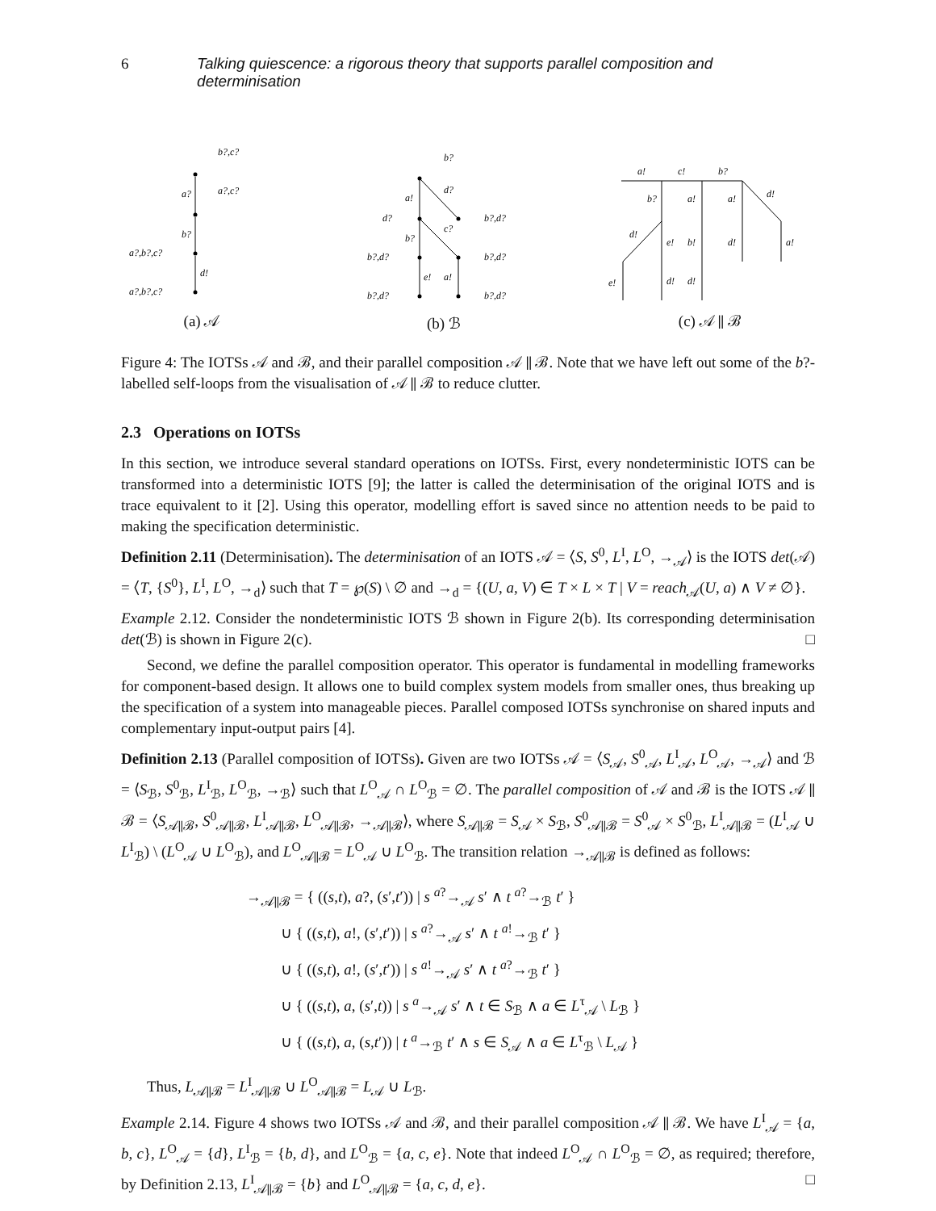6 Talking quiescence: a rigorous theory that supports parallel composition and determinisation
b?,c?
a?,c?
a?
b?
d!
a?,b?,c?
a?,b?,c?
(a) 𝒜
b?
d?
c?
a!
b?
e!
a!
d?
b?,d?
b?,d?
b?,d?
b?,d?
b?,d?
(b) ℬ
a!
c!
b?
d!
b?
a!
a!
d!
e!
b!
d!
a!
e!
d!
d!
(c) 𝒜 ∥ ℬ
Figure 4: The IOTSs 𝒜 and ℬ, and their parallel composition 𝒜 ∥ ℬ. Note that we have left out some of the b?-labelled self-loops from the visualisation of 𝒜 ∥ ℬ to reduce clutter.
2.3 Operations on IOTSs
In this section, we introduce several standard operations on IOTSs. First, every nondeterministic IOTS can be transformed into a deterministic IOTS [9]; the latter is called the determinisation of the original IOTS and is trace equivalent to it [2]. Using this operator, modelling effort is saved since no attention needs to be paid to making the specification deterministic.
Definition 2.11 (Determinisation). The determinisation of an IOTS 𝒜 = ⟨S, S<sup>0</sup>, L<sup>I</sup>, L<sup>O</sup>, →<sub>𝒜</sub>⟩ is the IOTS det(𝒜) = ⟨T, {S<sup>0</sup>}, L<sup>I</sup>, L<sup>O</sup>, →<sub>d</sub>⟩ such that T = ℘(S) \ ∅ and →<sub>d</sub> = {(U, a, V) ∈ T × L × T | V = reach<sub>𝒜</sub>(U, a) ∧ V ≠ ∅}.
Example 2.12. Consider the nondeterministic IOTS ℬ shown in Figure 2(b). Its corresponding determinisation det(ℬ) is shown in Figure 2(c). □
Second, we define the parallel composition operator. This operator is fundamental in modelling frameworks for component-based design. It allows one to build complex system models from smaller ones, thus breaking up the specification of a system into manageable pieces. Parallel composed IOTSs synchronise on shared inputs and complementary input-output pairs [4].
Definition 2.13 (Parallel composition of IOTSs). Given are two IOTSs 𝒜 = ⟨S<sub>𝒜</sub>, S<sup>0</sup><sub>𝒜</sub>, L<sup>I</sup><sub>𝒜</sub>, L<sup>O</sup><sub>𝒜</sub>, →<sub>𝒜</sub>⟩ and ℬ = ⟨S<sub>ℬ</sub>, S<sup>0</sup><sub>ℬ</sub>, L<sup>I</sup><sub>ℬ</sub>, L<sup>O</sup><sub>ℬ</sub>, →<sub>ℬ</sub>⟩ such that L<sup>O</sup><sub>𝒜</sub> ∩ L<sup>O</sup><sub>ℬ</sub> = ∅. The parallel composition of 𝒜 and ℬ is the IOTS 𝒜 ∥ ℬ = ⟨S<sub>𝒜∥ℬ</sub>, S<sup>0</sup><sub>𝒜∥ℬ</sub>, L<sup>I</sup><sub>𝒜∥ℬ</sub>, L<sup>O</sup><sub>𝒜∥ℬ</sub>, →<sub>𝒜∥ℬ</sub>⟩, where S<sub>𝒜∥ℬ</sub> = S<sub>𝒜</sub> × S<sub>ℬ</sub>, S<sup>0</sup><sub>𝒜∥ℬ</sub> = S<sup>0</sup><sub>𝒜</sub> × S<sup>0</sup><sub>ℬ</sub>, L<sup>I</sup><sub>𝒜∥ℬ</sub> = (L<sup>I</sup><sub>𝒜</sub> ∪ L<sup>I</sup><sub>ℬ</sub>) \ (L<sup>O</sup><sub>𝒜</sub> ∪ L<sup>O</sup><sub>ℬ</sub>), and L<sup>O</sup><sub>𝒜∥ℬ</sub> = L<sup>O</sup><sub>𝒜</sub> ∪ L<sup>O</sup><sub>ℬ</sub>. The transition relation →<sub>𝒜∥ℬ</sub> is defined as follows:
→<sub>𝒜∥ℬ</sub> = { ((s,t), a?, (s′,t′)) | s <sup>a?</sup>→<sub>𝒜</sub> s′ ∧ t <sup>a?</sup>→<sub>ℬ</sub> t′ }
∪ { ((s,t), a!, (s′,t′)) | s <sup>a?</sup>→<sub>𝒜</sub> s′ ∧ t <sup>a!</sup>→<sub>ℬ</sub> t′ }
∪ { ((s,t), a!, (s′,t′)) | s <sup>a!</sup>→<sub>𝒜</sub> s′ ∧ t <sup>a?</sup>→<sub>ℬ</sub> t′ }
∪ { ((s,t), a, (s′,t)) | s <sup>a</sup>→<sub>𝒜</sub> s′ ∧ t ∈ S<sub>ℬ</sub> ∧ a ∈ L<sup>τ</sup><sub>𝒜</sub> \ L<sub>ℬ</sub> }
∪ { ((s,t), a, (s,t′)) | t <sup>a</sup>→<sub>ℬ</sub> t′ ∧ s ∈ S<sub>𝒜</sub> ∧ a ∈ L<sup>τ</sup><sub>ℬ</sub> \ L<sub>𝒜</sub> }
Thus, L<sub>𝒜∥ℬ</sub> = L<sup>I</sup><sub>𝒜∥ℬ</sub> ∪ L<sup>O</sup><sub>𝒜∥ℬ</sub> = L<sub>𝒜</sub> ∪ L<sub>ℬ</sub>.
Example 2.14. Figure 4 shows two IOTSs 𝒜 and ℬ, and their parallel composition 𝒜 ∥ ℬ. We have L<sup>I</sup><sub>𝒜</sub> = {a, b, c}, L<sup>O</sup><sub>𝒜</sub> = {d}, L<sup>I</sup><sub>ℬ</sub> = {b, d}, and L<sup>O</sup><sub>ℬ</sub> = {a, c, e}. Note that indeed L<sup>O</sup><sub>𝒜</sub> ∩ L<sup>O</sup><sub>ℬ</sub> = ∅, as required; therefore, by Definition 2.13, L<sup>I</sup><sub>𝒜∥ℬ</sub> = {b} and L<sup>O</sup><sub>𝒜∥ℬ</sub> = {a, c, d, e}. □